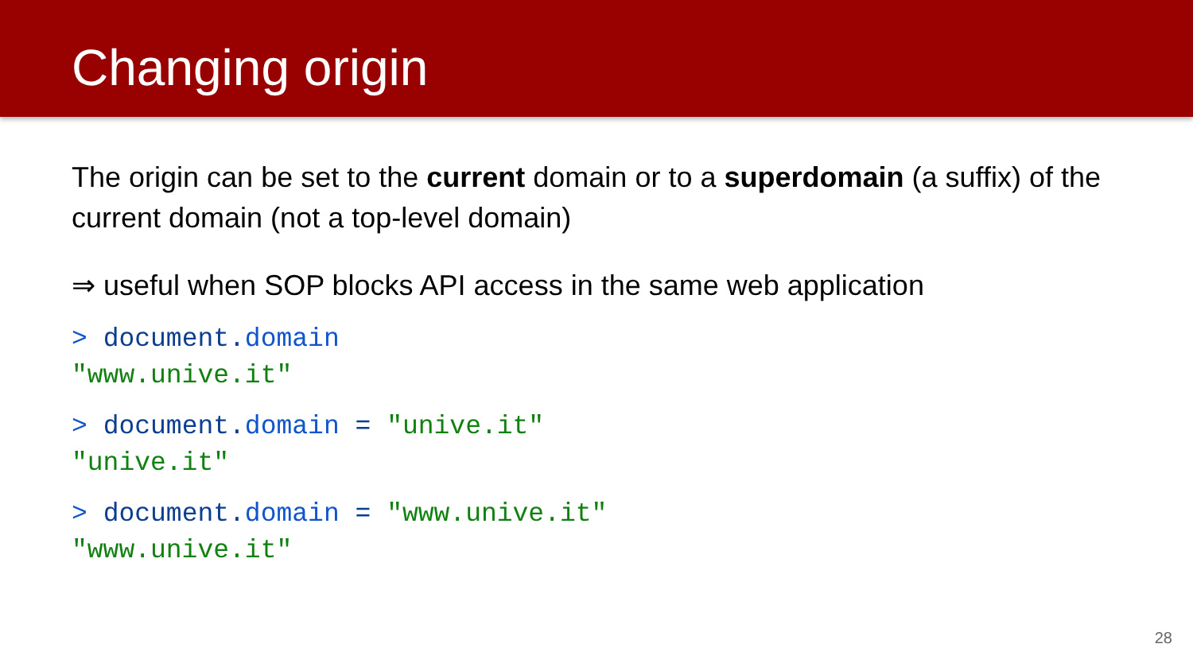Changing origin
The origin can be set to the current domain or to a superdomain (a suffix) of the current domain (not a top-level domain)
⇒ useful when SOP blocks API access in the same web application
> document. domain
"www.unive.it"
> document. domain = "unive.it"
"unive.it"
> document. domain = "www.unive.it"
"www.unive.it"
28